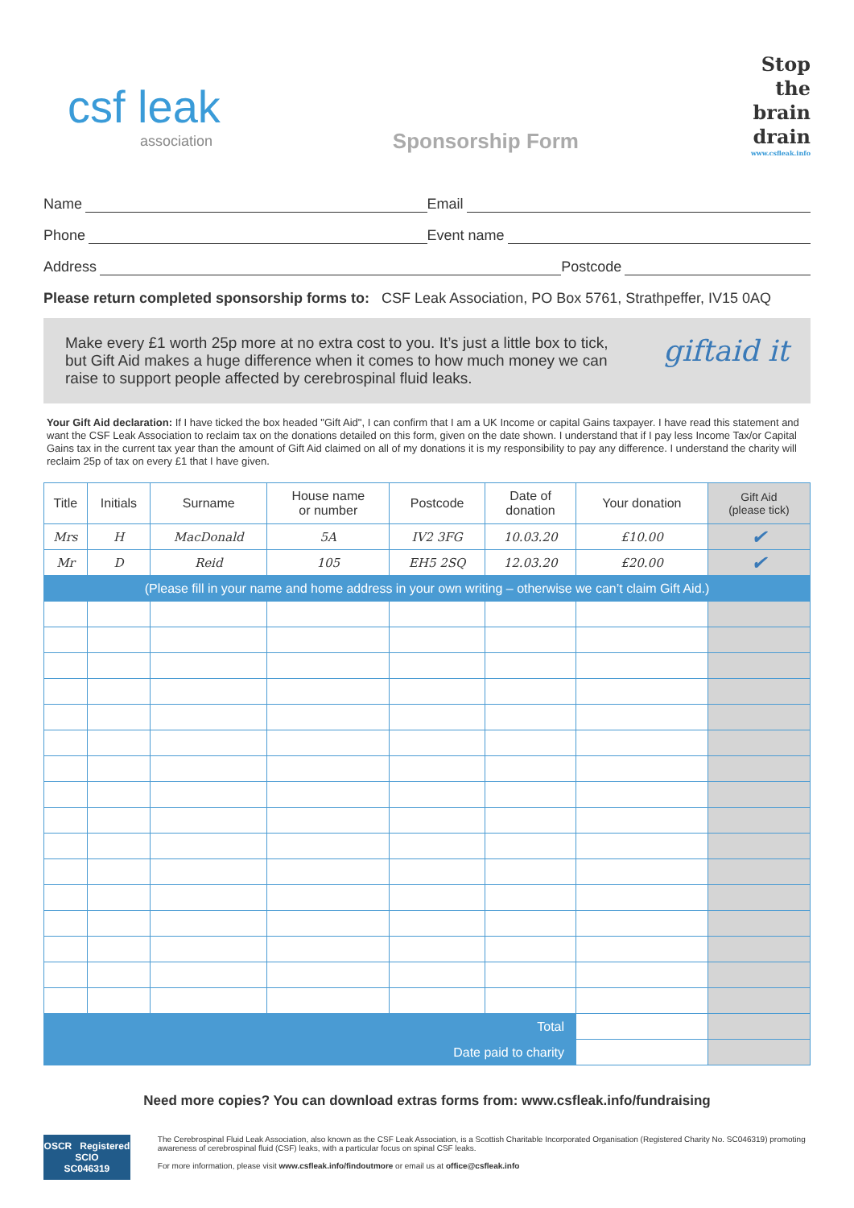csf leak
association
Sponsorship Form
Stop
the
brain
drain
www.csfleak.info
Name Email
Phone Event name
Address Postcode
Please return completed sponsorship forms to: CSF Leak Association, PO Box 5761, Strathpeffer, IV15 0AQ
Make every £1 worth 25p more at no extra cost to you. It’s just a little box to tick,
but Gift Aid makes a huge difference when it comes to how much money we can
raise to support people affected by cerebrospinal fluid leaks.
giftaid it
Your Gift Aid declaration: If I have ticked the box headed "Gift Aid", I can confirm that I am a UK Income or capital Gains taxpayer. I have read this statement and want the CSF Leak Association to reclaim tax on the donations detailed on this form, given on the date shown. I understand that if I pay less Income Tax/or Capital Gains tax in the current tax year than the amount of Gift Aid claimed on all of my donations it is my responsibility to pay any difference. I understand the charity will reclaim 25p of tax on every £1 that I have given.
| Title | Initials | Surname | House name or number | Postcode | Date of donation | Your donation | Gift Aid (please tick) |
| --- | --- | --- | --- | --- | --- | --- | --- |
| Mrs | H | MacDonald | 5A | IV2 3FG | 10.03.20 | £10.00 | ✔ |
| Mr | D | Reid | 105 | EH5 2SQ | 12.03.20 | £20.00 | ✔ |
| (Please fill in your name and home address in your own writing – otherwise we can’t claim Gift Aid.) | | | | | | | |
| Total | | | | | | | |
| Date paid to charity | | | | | | | |
Need more copies? You can download extras forms from: www.csfleak.info/fundraising
OSCR Registered
SCIO
SC046319
The Cerebrospinal Fluid Leak Association, also known as the CSF Leak Association, is a Scottish Charitable Incorporated Organisation (Registered Charity No. SC046319) promoting awareness of cerebrospinal fluid (CSF) leaks, with a particular focus on spinal CSF leaks.
For more information, please visit www.csfleak.info/findoutmore or email us at office@csfleak.info